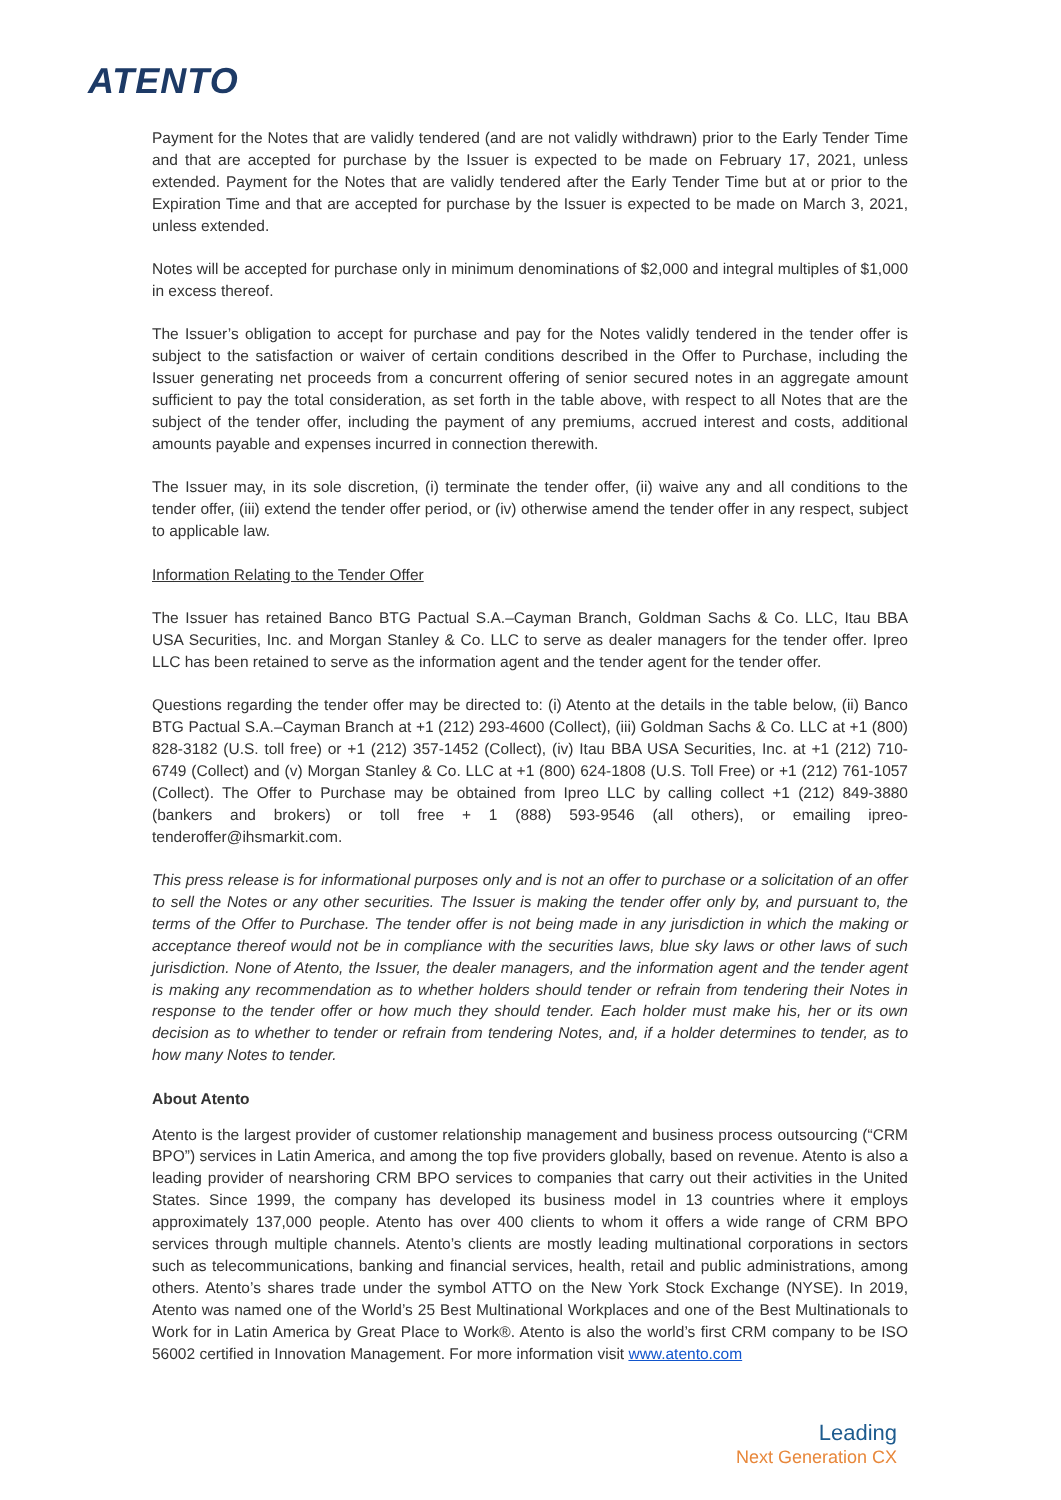ATENTO
Payment for the Notes that are validly tendered (and are not validly withdrawn) prior to the Early Tender Time and that are accepted for purchase by the Issuer is expected to be made on February 17, 2021, unless extended. Payment for the Notes that are validly tendered after the Early Tender Time but at or prior to the Expiration Time and that are accepted for purchase by the Issuer is expected to be made on March 3, 2021, unless extended.
Notes will be accepted for purchase only in minimum denominations of $2,000 and integral multiples of $1,000 in excess thereof.
The Issuer’s obligation to accept for purchase and pay for the Notes validly tendered in the tender offer is subject to the satisfaction or waiver of certain conditions described in the Offer to Purchase, including the Issuer generating net proceeds from a concurrent offering of senior secured notes in an aggregate amount sufficient to pay the total consideration, as set forth in the table above, with respect to all Notes that are the subject of the tender offer, including the payment of any premiums, accrued interest and costs, additional amounts payable and expenses incurred in connection therewith.
The Issuer may, in its sole discretion, (i) terminate the tender offer, (ii) waive any and all conditions to the tender offer, (iii) extend the tender offer period, or (iv) otherwise amend the tender offer in any respect, subject to applicable law.
Information Relating to the Tender Offer
The Issuer has retained Banco BTG Pactual S.A.–Cayman Branch, Goldman Sachs & Co. LLC, Itau BBA USA Securities, Inc. and Morgan Stanley & Co. LLC to serve as dealer managers for the tender offer. Ipreo LLC has been retained to serve as the information agent and the tender agent for the tender offer.
Questions regarding the tender offer may be directed to: (i) Atento at the details in the table below, (ii) Banco BTG Pactual S.A.–Cayman Branch at +1 (212) 293-4600 (Collect), (iii) Goldman Sachs & Co. LLC at +1 (800) 828-3182 (U.S. toll free) or +1 (212) 357-1452 (Collect), (iv) Itau BBA USA Securities, Inc. at +1 (212) 710-6749 (Collect) and (v) Morgan Stanley & Co. LLC at +1 (800) 624-1808 (U.S. Toll Free) or +1 (212) 761-1057 (Collect). The Offer to Purchase may be obtained from Ipreo LLC by calling collect +1 (212) 849-3880 (bankers and brokers) or toll free + 1 (888) 593-9546 (all others), or emailing ipreo-tenderoffer@ihsmarkit.com.
This press release is for informational purposes only and is not an offer to purchase or a solicitation of an offer to sell the Notes or any other securities. The Issuer is making the tender offer only by, and pursuant to, the terms of the Offer to Purchase. The tender offer is not being made in any jurisdiction in which the making or acceptance thereof would not be in compliance with the securities laws, blue sky laws or other laws of such jurisdiction. None of Atento, the Issuer, the dealer managers, and the information agent and the tender agent is making any recommendation as to whether holders should tender or refrain from tendering their Notes in response to the tender offer or how much they should tender. Each holder must make his, her or its own decision as to whether to tender or refrain from tendering Notes, and, if a holder determines to tender, as to how many Notes to tender.
About Atento
Atento is the largest provider of customer relationship management and business process outsourcing (“CRM BPO”) services in Latin America, and among the top five providers globally, based on revenue. Atento is also a leading provider of nearshoring CRM BPO services to companies that carry out their activities in the United States. Since 1999, the company has developed its business model in 13 countries where it employs approximately 137,000 people. Atento has over 400 clients to whom it offers a wide range of CRM BPO services through multiple channels. Atento’s clients are mostly leading multinational corporations in sectors such as telecommunications, banking and financial services, health, retail and public administrations, among others. Atento’s shares trade under the symbol ATTO on the New York Stock Exchange (NYSE). In 2019, Atento was named one of the World’s 25 Best Multinational Workplaces and one of the Best Multinationals to Work for in Latin America by Great Place to Work®. Atento is also the world’s first CRM company to be ISO 56002 certified in Innovation Management. For more information visit www.atento.com
Leading
Next Generation CX